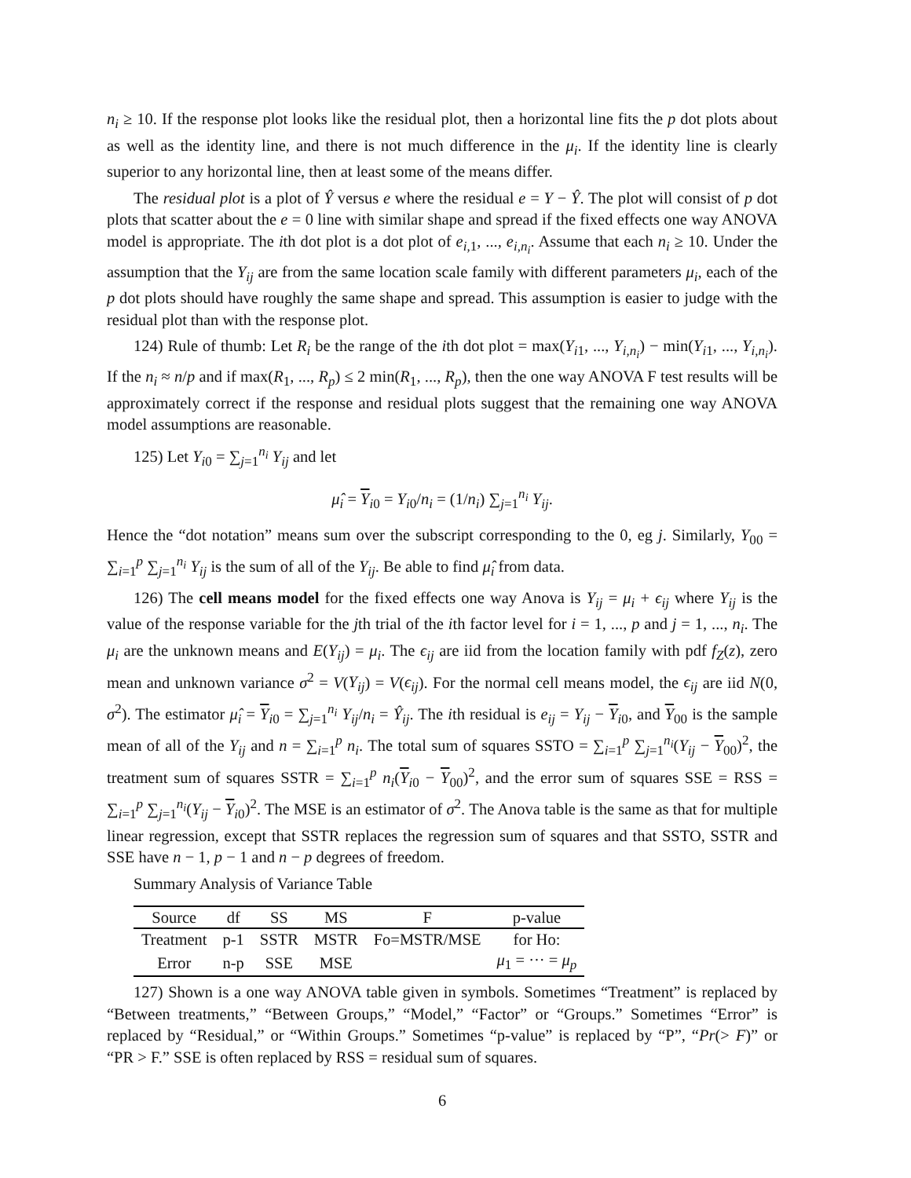n<sub>i</sub> ≥ 10. If the response plot looks like the residual plot, then a horizontal line fits the p dot plots about as well as the identity line, and there is not much difference in the μ<sub>i</sub>. If the identity line is clearly superior to any horizontal line, then at least some of the means differ.
The residual plot is a plot of Ŷ versus e where the residual e = Y − Ŷ. The plot will consist of p dot plots that scatter about the e = 0 line with similar shape and spread if the fixed effects one way ANOVA model is appropriate. The ith dot plot is a dot plot of e<sub>i,1</sub>, ..., e<sub>i,n<sub>i</sub></sub>. Assume that each n<sub>i</sub> ≥ 10. Under the assumption that the Y<sub>ij</sub> are from the same location scale family with different parameters μ<sub>i</sub>, each of the p dot plots should have roughly the same shape and spread. This assumption is easier to judge with the residual plot than with the response plot.
124) Rule of thumb: Let R<sub>i</sub> be the range of the ith dot plot = max(Y<sub>i1</sub>, ..., Y<sub>i,n<sub>i</sub></sub>) − min(Y<sub>i1</sub>, ..., Y<sub>i,n<sub>i</sub></sub>). If the n<sub>i</sub> ≈ n/p and if max(R<sub>1</sub>, ..., R<sub>p</sub>) ≤ 2 min(R<sub>1</sub>, ..., R<sub>p</sub>), then the one way ANOVA F test results will be approximately correct if the response and residual plots suggest that the remaining one way ANOVA model assumptions are reasonable.
125) Let Y<sub>i0</sub> = ∑<sub>j=1</sub><sup>n<sub>i</sub></sup> Y<sub>ij</sub> and let
μ̂<sub>i</sub> = Y<sub>i0</sub> = Y<sub>i0</sub>/n<sub>i</sub> = (1/n<sub>i</sub>) ∑<sub>j=1</sub><sup>n<sub>i</sub></sup> Y<sub>ij</sub>.
Hence the “dot notation” means sum over the subscript corresponding to the 0, eg j. Similarly, Y<sub>00</sub> = ∑<sub>i=1</sub><sup>p</sup> ∑<sub>j=1</sub><sup>n<sub>i</sub></sup> Y<sub>ij</sub> is the sum of all of the Y<sub>ij</sub>. Be able to find μ̂<sub>i</sub> from data.
126) The cell means model for the fixed effects one way Anova is Y<sub>ij</sub> = μ<sub>i</sub> + ϵ<sub>ij</sub> where Y<sub>ij</sub> is the value of the response variable for the jth trial of the ith factor level for i = 1, ..., p and j = 1, ..., n<sub>i</sub>. The μ<sub>i</sub> are the unknown means and E(Y<sub>ij</sub>) = μ<sub>i</sub>. The ϵ<sub>ij</sub> are iid from the location family with pdf f<sub>Z</sub>(z), zero mean and unknown variance σ<sup>2</sup> = V(Y<sub>ij</sub>) = V(ϵ<sub>ij</sub>). For the normal cell means model, the ϵ<sub>ij</sub> are iid N(0, σ<sup>2</sup>). The estimator μ̂<sub>i</sub> = Y<sub>i0</sub> = ∑<sub>j=1</sub><sup>n<sub>i</sub></sup> Y<sub>ij</sub>/n<sub>i</sub> = Ŷ<sub>ij</sub>. The ith residual is e<sub>ij</sub> = Y<sub>ij</sub> − Y<sub>i0</sub>, and Y<sub>00</sub> is the sample mean of all of the Y<sub>ij</sub> and n = ∑<sub>i=1</sub><sup>p</sup> n<sub>i</sub>. The total sum of squares SSTO = ∑<sub>i=1</sub><sup>p</sup> ∑<sub>j=1</sub><sup>n<sub>i</sub></sup>(Y<sub>ij</sub> − Y<sub>00</sub>)<sup>2</sup>, the treatment sum of squares SSTR = ∑<sub>i=1</sub><sup>p</sup> n<sub>i</sub>(Y<sub>i0</sub> − Y<sub>00</sub>)<sup>2</sup>, and the error sum of squares SSE = RSS = ∑<sub>i=1</sub><sup>p</sup> ∑<sub>j=1</sub><sup>n<sub>i</sub></sup>(Y<sub>ij</sub> − Y<sub>i0</sub>)<sup>2</sup>. The MSE is an estimator of σ<sup>2</sup>. The Anova table is the same as that for multiple linear regression, except that SSTR replaces the regression sum of squares and that SSTO, SSTR and SSE have n − 1, p − 1 and n − p degrees of freedom.
Summary Analysis of Variance Table
| Source | df | SS | MS | F | p-value |
| --- | --- | --- | --- | --- | --- |
| Treatment | p-1 | SSTR | MSTR | Fo=MSTR/MSE | for Ho: |
| Error | n-p | SSE | MSE | | μ<sub>1</sub> = ··· = μ<sub>p</sub> |
127) Shown is a one way ANOVA table given in symbols. Sometimes “Treatment” is replaced by “Between treatments,” “Between Groups,” “Model,” “Factor” or “Groups.” Sometimes “Error” is replaced by “Residual,” or “Within Groups.” Sometimes “p-value” is replaced by “P”, “Pr(> F)” or “PR > F.” SSE is often replaced by RSS = residual sum of squares.
6